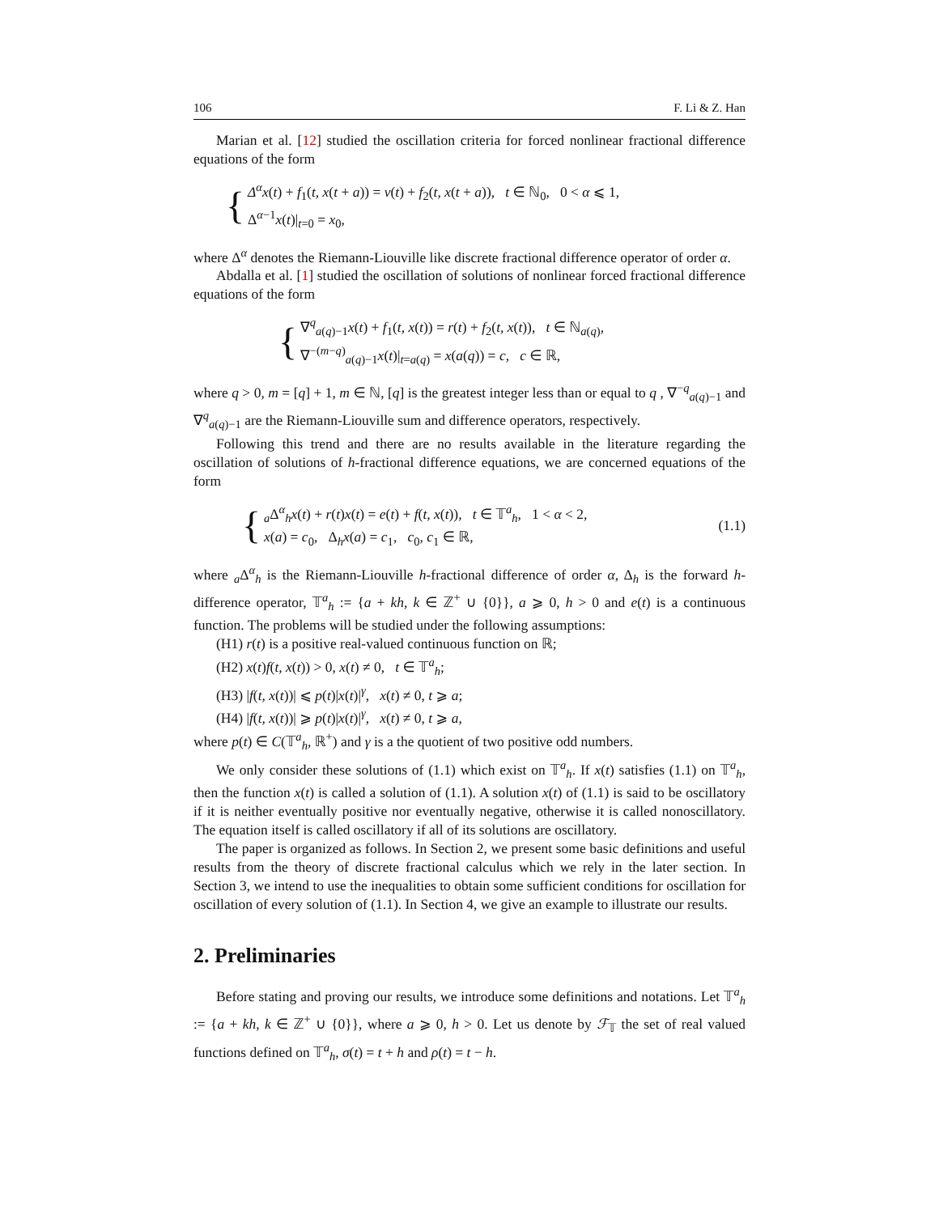106 F. Li & Z. Han
Marian et al. [12] studied the oscillation criteria for forced nonlinear fractional difference equations of the form
{
Δ<sup>α</sup>x(t) + f<sub>1</sub>(t, x(t + a)) = v(t) + f<sub>2</sub>(t, x(t + a)), t ∈ ℕ<sub>0</sub>, 0 < α ⩽ 1,
Δ<sup>α−1</sup>x(t)|<sub>t=0</sub> = x<sub>0</sub>,
where Δ<sup>α</sup> denotes the Riemann-Liouville like discrete fractional difference operator of order α.
Abdalla et al. [1] studied the oscillation of solutions of nonlinear forced fractional difference equations of the form
{
∇<sup>q</sup><sub>a(q)−1</sub>x(t) + f<sub>1</sub>(t, x(t)) = r(t) + f<sub>2</sub>(t, x(t)), t ∈ ℕ<sub>a(q)</sub>,
∇<sup>−(m−q)</sup><sub>a(q)−1</sub>x(t)|<sub>t=a(q)</sub> = x(a(q)) = c, c ∈ ℝ,
where q > 0, m = [q] + 1, m ∈ ℕ, [q] is the greatest integer less than or equal to q , ∇<sup>−q</sup><sub>a(q)−1</sub> and ∇<sup>q</sup><sub>a(q)−1</sub> are the Riemann-Liouville sum and difference operators, respectively.
Following this trend and there are no results available in the literature regarding the oscillation of solutions of h-fractional difference equations, we are concerned equations of the form
{
<sub>a</sub>Δ<sup>α</sup><sub>h</sub>x(t) + r(t)x(t) = e(t) + f(t, x(t)), t ∈ 𝕋<sup>a</sup><sub>h</sub>, 1 < α < 2,
x(a) = c<sub>0</sub>, Δ<sub>h</sub>x(a) = c<sub>1</sub>, c<sub>0</sub>, c<sub>1</sub> ∈ ℝ,
(1.1)
where <sub>a</sub>Δ<sup>α</sup><sub>h</sub> is the Riemann-Liouville h-fractional difference of order α, Δ<sub>h</sub> is the forward h-difference operator, 𝕋<sup>a</sup><sub>h</sub> := {a + kh, k ∈ ℤ<sup>+</sup> ∪ {0}}, a ⩾ 0, h > 0 and e(t) is a continuous function. The problems will be studied under the following assumptions:
(H1) r(t) is a positive real-valued continuous function on ℝ;
(H2) x(t)f(t, x(t)) > 0, x(t) ≠ 0, t ∈ 𝕋<sup>a</sup><sub>h</sub>;
(H3) |f(t, x(t))| ⩽ p(t)|x(t)|<sup>γ</sup>, x(t) ≠ 0, t ⩾ a;
(H4) |f(t, x(t))| ⩾ p(t)|x(t)|<sup>γ</sup>, x(t) ≠ 0, t ⩾ a,
where p(t) ∈ C(𝕋<sup>a</sup><sub>h</sub>, ℝ<sup>+</sup>) and γ is a the quotient of two positive odd numbers.
We only consider these solutions of (1.1) which exist on 𝕋<sup>a</sup><sub>h</sub>. If x(t) satisfies (1.1) on 𝕋<sup>a</sup><sub>h</sub>, then the function x(t) is called a solution of (1.1). A solution x(t) of (1.1) is said to be oscillatory if it is neither eventually positive nor eventually negative, otherwise it is called nonoscillatory. The equation itself is called oscillatory if all of its solutions are oscillatory.
The paper is organized as follows. In Section 2, we present some basic definitions and useful results from the theory of discrete fractional calculus which we rely in the later section. In Section 3, we intend to use the inequalities to obtain some sufficient conditions for oscillation for oscillation of every solution of (1.1). In Section 4, we give an example to illustrate our results.
2. Preliminaries
Before stating and proving our results, we introduce some definitions and notations. Let 𝕋<sup>a</sup><sub>h</sub> := {a + kh, k ∈ ℤ<sup>+</sup> ∪ {0}}, where a ⩾ 0, h > 0. Let us denote by ℱ<sub>𝕋</sub> the set of real valued functions defined on 𝕋<sup>a</sup><sub>h</sub>, σ(t) = t + h and ρ(t) = t − h.